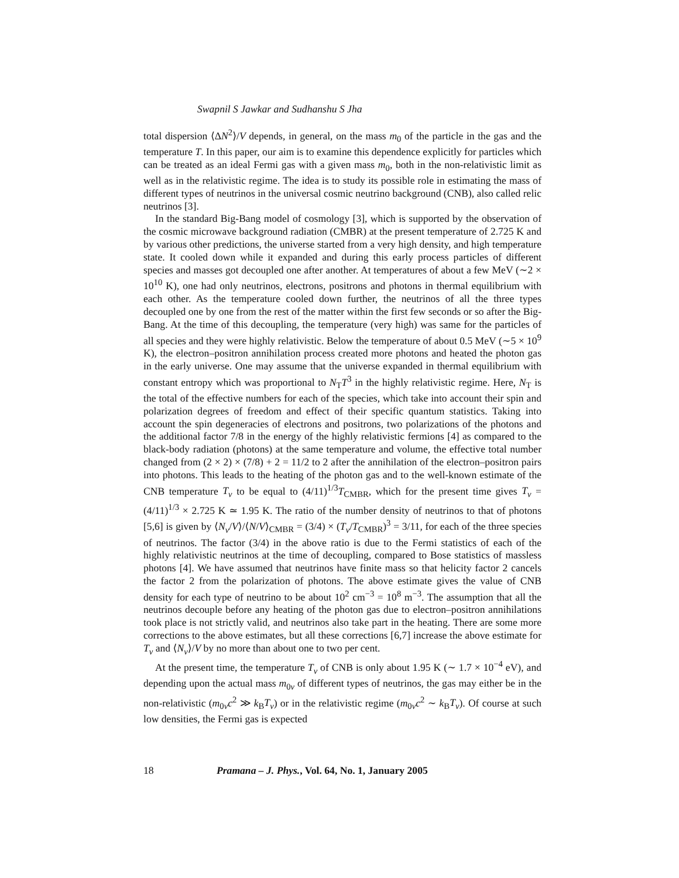Swapnil S Jawkar and Sudhanshu S Jha
total dispersion ⟨ΔN<sup>2</sup>⟩/V depends, in general, on the mass m<sub>0</sub> of the particle in the gas and the temperature T. In this paper, our aim is to examine this dependence explicitly for particles which can be treated as an ideal Fermi gas with a given mass m<sub>0</sub>, both in the non-relativistic limit as well as in the relativistic regime. The idea is to study its possible role in estimating the mass of different types of neutrinos in the universal cosmic neutrino background (CNB), also called relic neutrinos [3].
In the standard Big-Bang model of cosmology [3], which is supported by the observation of the cosmic microwave background radiation (CMBR) at the present temperature of 2.725 K and by various other predictions, the universe started from a very high density, and high temperature state. It cooled down while it expanded and during this early process particles of different species and masses got decoupled one after another. At temperatures of about a few MeV (∼2 × 10<sup>10</sup> K), one had only neutrinos, electrons, positrons and photons in thermal equilibrium with each other. As the temperature cooled down further, the neutrinos of all the three types decoupled one by one from the rest of the matter within the first few seconds or so after the Big-Bang. At the time of this decoupling, the temperature (very high) was same for the particles of all species and they were highly relativistic. Below the temperature of about 0.5 MeV (∼5 × 10<sup>9</sup> K), the electron–positron annihilation process created more photons and heated the photon gas in the early universe. One may assume that the universe expanded in thermal equilibrium with constant entropy which was proportional to N<sub>T</sub>T<sup>3</sup> in the highly relativistic regime. Here, N<sub>T</sub> is the total of the effective numbers for each of the species, which take into account their spin and polarization degrees of freedom and effect of their specific quantum statistics. Taking into account the spin degeneracies of electrons and positrons, two polarizations of the photons and the additional factor 7/8 in the energy of the highly relativistic fermions [4] as compared to the black-body radiation (photons) at the same temperature and volume, the effective total number changed from (2 × 2) × (7/8) + 2 = 11/2 to 2 after the annihilation of the electron–positron pairs into photons. This leads to the heating of the photon gas and to the well-known estimate of the CNB temperature T<sub>ν</sub> to be equal to (4/11)<sup>1/3</sup>T<sub>CMBR</sub>, which for the present time gives T<sub>ν</sub> = (4/11)<sup>1/3</sup> × 2.725 K ≃ 1.95 K. The ratio of the number density of neutrinos to that of photons [5,6] is given by ⟨N<sub>ν</sub>/V⟩/⟨N/V⟩<sub>CMBR</sub> = (3/4) × (T<sub>ν</sub>/T<sub>CMBR</sub>)<sup>3</sup> = 3/11, for each of the three species of neutrinos. The factor (3/4) in the above ratio is due to the Fermi statistics of each of the highly relativistic neutrinos at the time of decoupling, compared to Bose statistics of massless photons [4]. We have assumed that neutrinos have finite mass so that helicity factor 2 cancels the factor 2 from the polarization of photons. The above estimate gives the value of CNB density for each type of neutrino to be about 10<sup>2</sup> cm<sup>−3</sup> = 10<sup>8</sup> m<sup>−3</sup>. The assumption that all the neutrinos decouple before any heating of the photon gas due to electron–positron annihilations took place is not strictly valid, and neutrinos also take part in the heating. There are some more corrections to the above estimates, but all these corrections [6,7] increase the above estimate for T<sub>ν</sub> and ⟨N<sub>ν</sub>⟩/V by no more than about one to two per cent.
At the present time, the temperature T<sub>ν</sub> of CNB is only about 1.95 K (∼ 1.7 × 10<sup>−4</sup> eV), and depending upon the actual mass m<sub>0ν</sub> of different types of neutrinos, the gas may either be in the non-relativistic (m<sub>0ν</sub>c<sup>2</sup> ≫ k<sub>B</sub>T<sub>ν</sub>) or in the relativistic regime (m<sub>0ν</sub>c<sup>2</sup> ∼ k<sub>B</sub>T<sub>ν</sub>). Of course at such low densities, the Fermi gas is expected
18 Pramana – J. Phys., Vol. 64, No. 1, January 2005